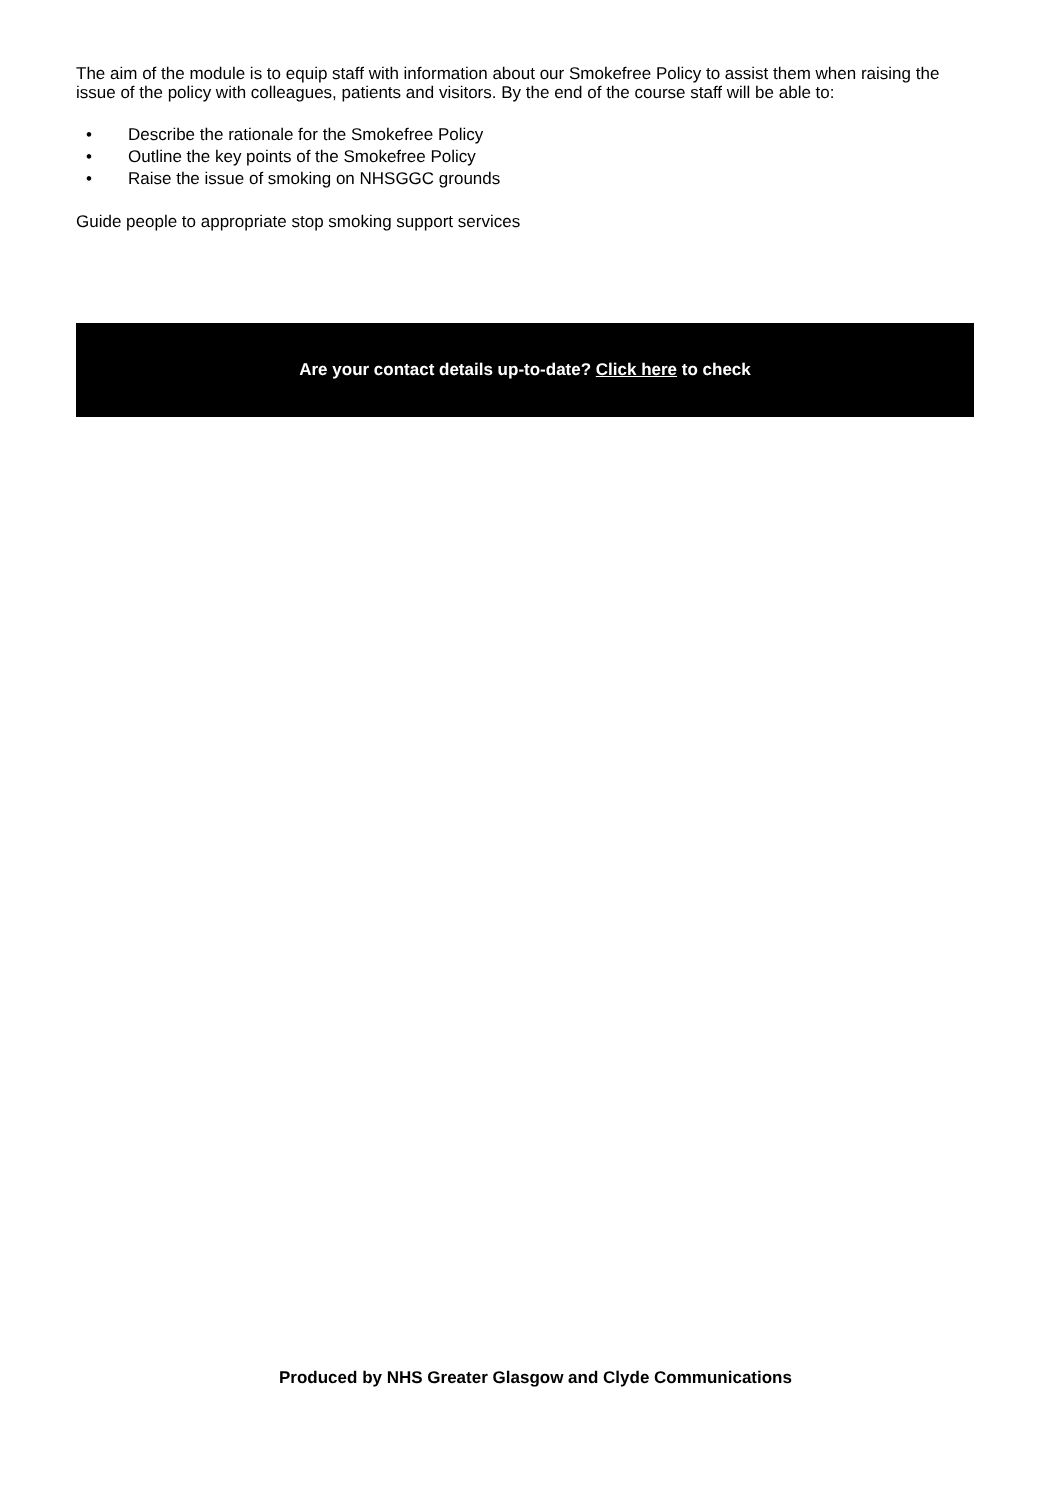The aim of the module is to equip staff with information about our Smokefree Policy to assist them when raising the issue of the policy with colleagues, patients and visitors. By the end of the course staff will be able to:
• Describe the rationale for the Smokefree Policy
• Outline the key points of the Smokefree Policy
• Raise the issue of smoking on NHSGGC grounds
Guide people to appropriate stop smoking support services
Are your contact details up-to-date? Click here to check
Produced by NHS Greater Glasgow and Clyde Communications